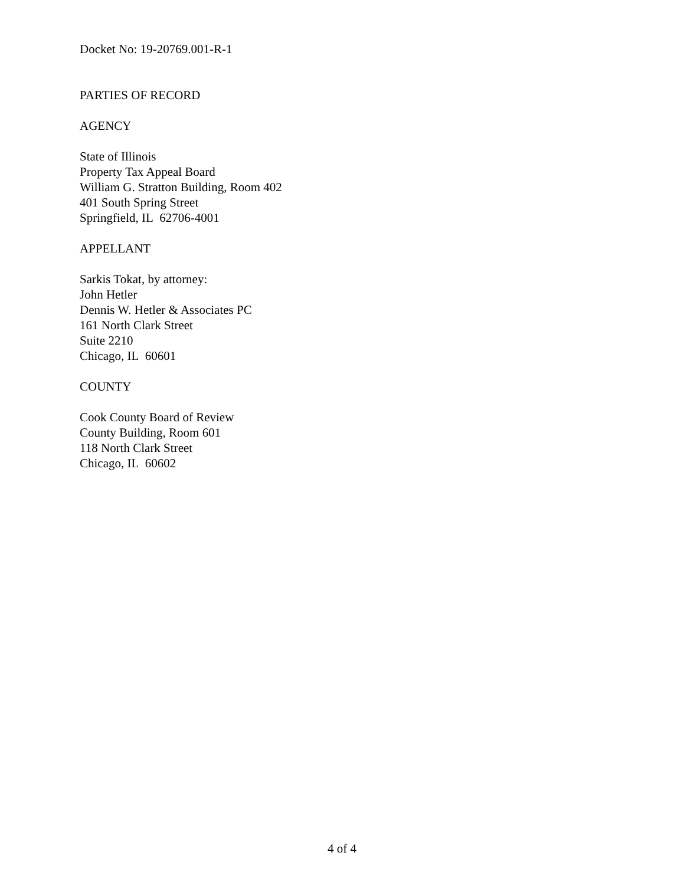Docket No: 19-20769.001-R-1
PARTIES OF RECORD
AGENCY
State of Illinois
Property Tax Appeal Board
William G. Stratton Building, Room 402
401 South Spring Street
Springfield, IL 62706-4001
APPELLANT
Sarkis Tokat, by attorney:
John Hetler
Dennis W. Hetler & Associates PC
161 North Clark Street
Suite 2210
Chicago, IL 60601
COUNTY
Cook County Board of Review
County Building, Room 601
118 North Clark Street
Chicago, IL 60602
4 of 4